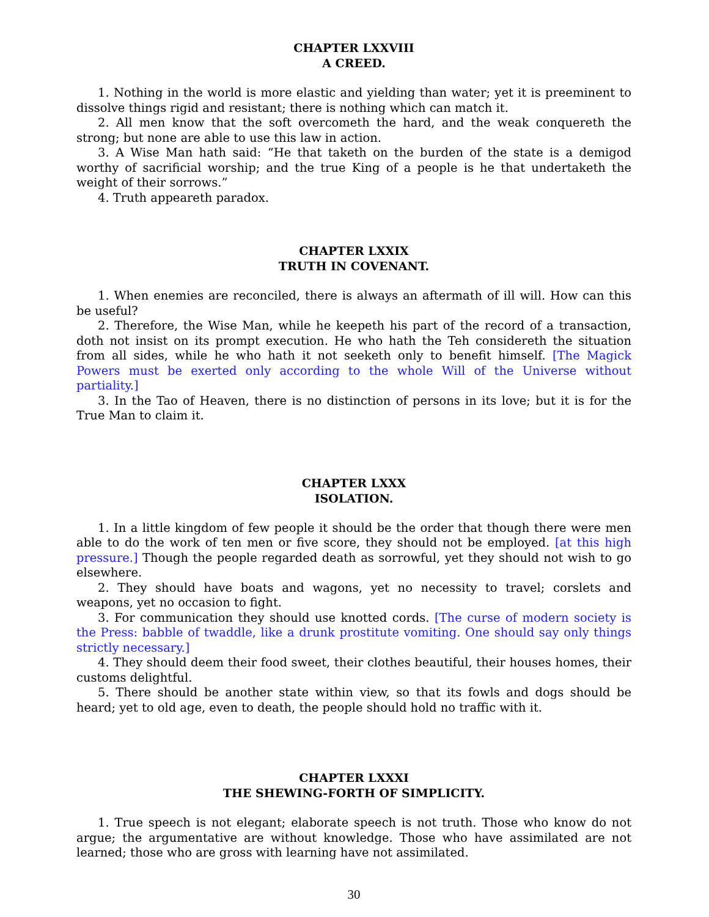CHAPTER LXXVIII
A CREED.
1. Nothing in the world is more elastic and yielding than water; yet it is preeminent to dissolve things rigid and resistant; there is nothing which can match it.
2. All men know that the soft overcometh the hard, and the weak conquereth the strong; but none are able to use this law in action.
3. A Wise Man hath said: “He that taketh on the burden of the state is a demigod worthy of sacrificial worship; and the true King of a people is he that undertaketh the weight of their sorrows.”
4. Truth appeareth paradox.
CHAPTER LXXIX
TRUTH IN COVENANT.
1. When enemies are reconciled, there is always an aftermath of ill will. How can this be useful?
2. Therefore, the Wise Man, while he keepeth his part of the record of a transaction, doth not insist on its prompt execution. He who hath the Teh considereth the situation from all sides, while he who hath it not seeketh only to benefit himself. [The Magick Powers must be exerted only according to the whole Will of the Universe without partiality.]
3. In the Tao of Heaven, there is no distinction of persons in its love; but it is for the True Man to claim it.
CHAPTER LXXX
ISOLATION.
1. In a little kingdom of few people it should be the order that though there were men able to do the work of ten men or five score, they should not be employed. [at this high pressure.] Though the people regarded death as sorrowful, yet they should not wish to go elsewhere.
2. They should have boats and wagons, yet no necessity to travel; corslets and weapons, yet no occasion to fight.
3. For communication they should use knotted cords. [The curse of modern society is the Press: babble of twaddle, like a drunk prostitute vomiting. One should say only things strictly necessary.]
4. They should deem their food sweet, their clothes beautiful, their houses homes, their customs delightful.
5. There should be another state within view, so that its fowls and dogs should be heard; yet to old age, even to death, the people should hold no traffic with it.
CHAPTER LXXXI
THE SHEWING-FORTH OF SIMPLICITY.
1. True speech is not elegant; elaborate speech is not truth. Those who know do not argue; the argumentative are without knowledge. Those who have assimilated are not learned; those who are gross with learning have not assimilated.
30